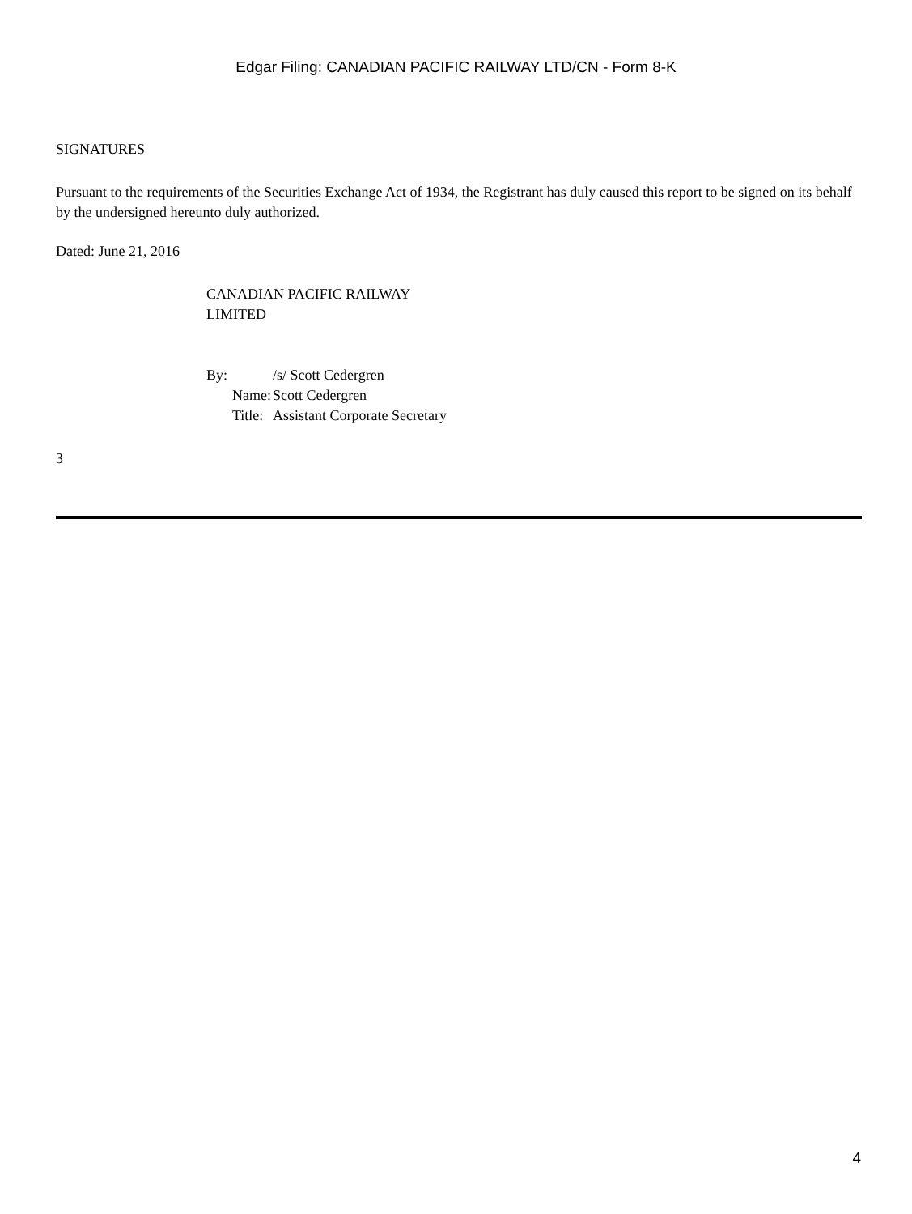Edgar Filing: CANADIAN PACIFIC RAILWAY LTD/CN - Form 8-K
SIGNATURES
Pursuant to the requirements of the Securities Exchange Act of 1934, the Registrant has duly caused this report to be signed on its behalf by the undersigned hereunto duly authorized.
Dated: June 21, 2016
CANADIAN PACIFIC RAILWAY
LIMITED
| By: | | /s/ Scott Cedergren |
| | Name: | Scott Cedergren |
| | Title: | Assistant Corporate Secretary |
3
4